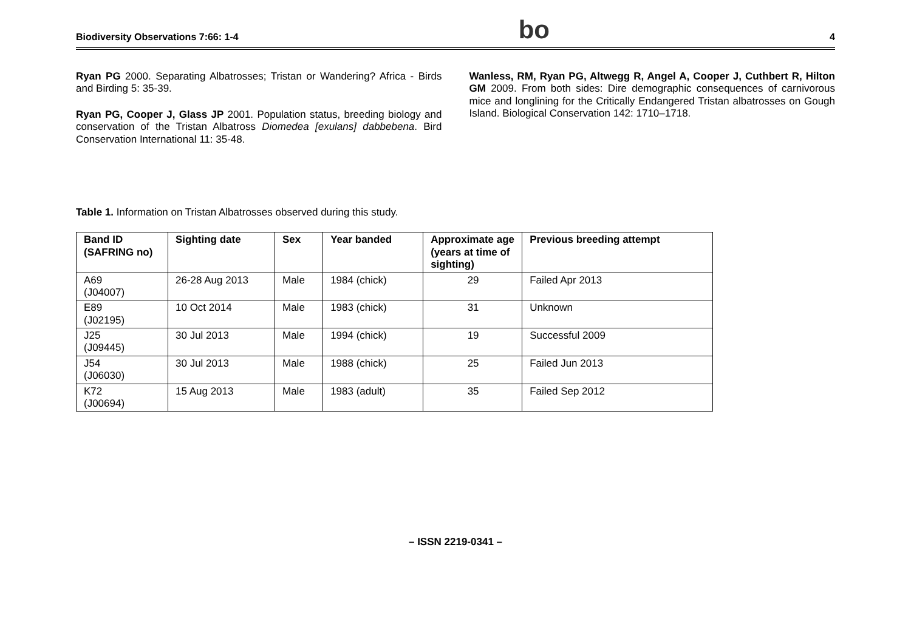Biodiversity Observations 7:66: 1-4 bo 4
Ryan PG 2000. Separating Albatrosses; Tristan or Wandering? Africa - Birds and Birding 5: 35-39.
Ryan PG, Cooper J, Glass JP 2001. Population status, breeding biology and conservation of the Tristan Albatross Diomedea [exulans] dabbebena. Bird Conservation International 11: 35-48.
Wanless, RM, Ryan PG, Altwegg R, Angel A, Cooper J, Cuthbert R, Hilton GM 2009. From both sides: Dire demographic consequences of carnivorous mice and longlining for the Critically Endangered Tristan albatrosses on Gough Island. Biological Conservation 142: 1710–1718.
Table 1. Information on Tristan Albatrosses observed during this study.
| Band ID (SAFRING no) | Sighting date | Sex | Year banded | Approximate age (years at time of sighting) | Previous breeding attempt |
| --- | --- | --- | --- | --- | --- |
| A69 (J04007) | 26-28 Aug 2013 | Male | 1984 (chick) | 29 | Failed Apr 2013 |
| E89 (J02195) | 10 Oct 2014 | Male | 1983 (chick) | 31 | Unknown |
| J25 (J09445) | 30 Jul 2013 | Male | 1994 (chick) | 19 | Successful 2009 |
| J54 (J06030) | 30 Jul 2013 | Male | 1988 (chick) | 25 | Failed Jun 2013 |
| K72 (J00694) | 15 Aug 2013 | Male | 1983 (adult) | 35 | Failed Sep 2012 |
– ISSN 2219-0341 –